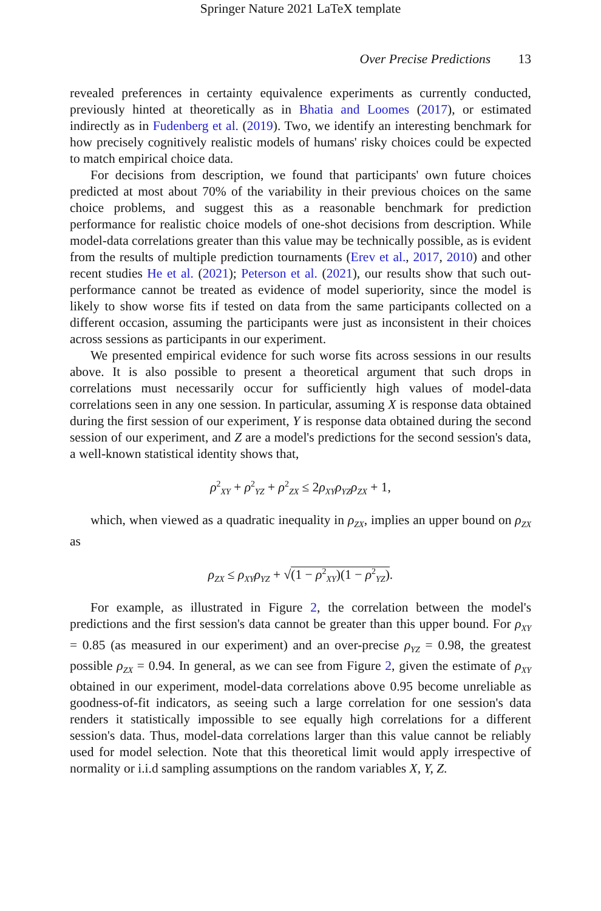Springer Nature 2021 LaTeX template
Over Precise Predictions 13
revealed preferences in certainty equivalence experiments as currently conducted, previously hinted at theoretically as in Bhatia and Loomes (2017), or estimated indirectly as in Fudenberg et al. (2019). Two, we identify an interesting benchmark for how precisely cognitively realistic models of humans' risky choices could be expected to match empirical choice data.
For decisions from description, we found that participants' own future choices predicted at most about 70% of the variability in their previous choices on the same choice problems, and suggest this as a reasonable benchmark for prediction performance for realistic choice models of one-shot decisions from description. While model-data correlations greater than this value may be technically possible, as is evident from the results of multiple prediction tournaments (Erev et al., 2017, 2010) and other recent studies He et al. (2021); Peterson et al. (2021), our results show that such out-performance cannot be treated as evidence of model superiority, since the model is likely to show worse fits if tested on data from the same participants collected on a different occasion, assuming the participants were just as inconsistent in their choices across sessions as participants in our experiment.
We presented empirical evidence for such worse fits across sessions in our results above. It is also possible to present a theoretical argument that such drops in correlations must necessarily occur for sufficiently high values of model-data correlations seen in any one session. In particular, assuming X is response data obtained during the first session of our experiment, Y is response data obtained during the second session of our experiment, and Z are a model's predictions for the second session's data, a well-known statistical identity shows that,
ρ<sup>2</sup><sub>XY</sub> + ρ<sup>2</sup><sub>YZ</sub> + ρ<sup>2</sup><sub>ZX</sub> ≤ 2ρ<sub>XY</sub>ρ<sub>YZ</sub>ρ<sub>ZX</sub> + 1,
which, when viewed as a quadratic inequality in ρ<sub>ZX</sub>, implies an upper bound on ρ<sub>ZX</sub> as
ρ<sub>ZX</sub> ≤ ρ<sub>XY</sub>ρ<sub>YZ</sub> + √(1 − ρ<sup>2</sup><sub>XY</sub>)(1 − ρ<sup>2</sup><sub>YZ</sub>).
For example, as illustrated in Figure 2, the correlation between the model's predictions and the first session's data cannot be greater than this upper bound. For ρ<sub>XY</sub> = 0.85 (as measured in our experiment) and an over-precise ρ<sub>YZ</sub> = 0.98, the greatest possible ρ<sub>ZX</sub> = 0.94. In general, as we can see from Figure 2, given the estimate of ρ<sub>XY</sub> obtained in our experiment, model-data correlations above 0.95 become unreliable as goodness-of-fit indicators, as seeing such a large correlation for one session's data renders it statistically impossible to see equally high correlations for a different session's data. Thus, model-data correlations larger than this value cannot be reliably used for model selection. Note that this theoretical limit would apply irrespective of normality or i.i.d sampling assumptions on the random variables X, Y, Z.